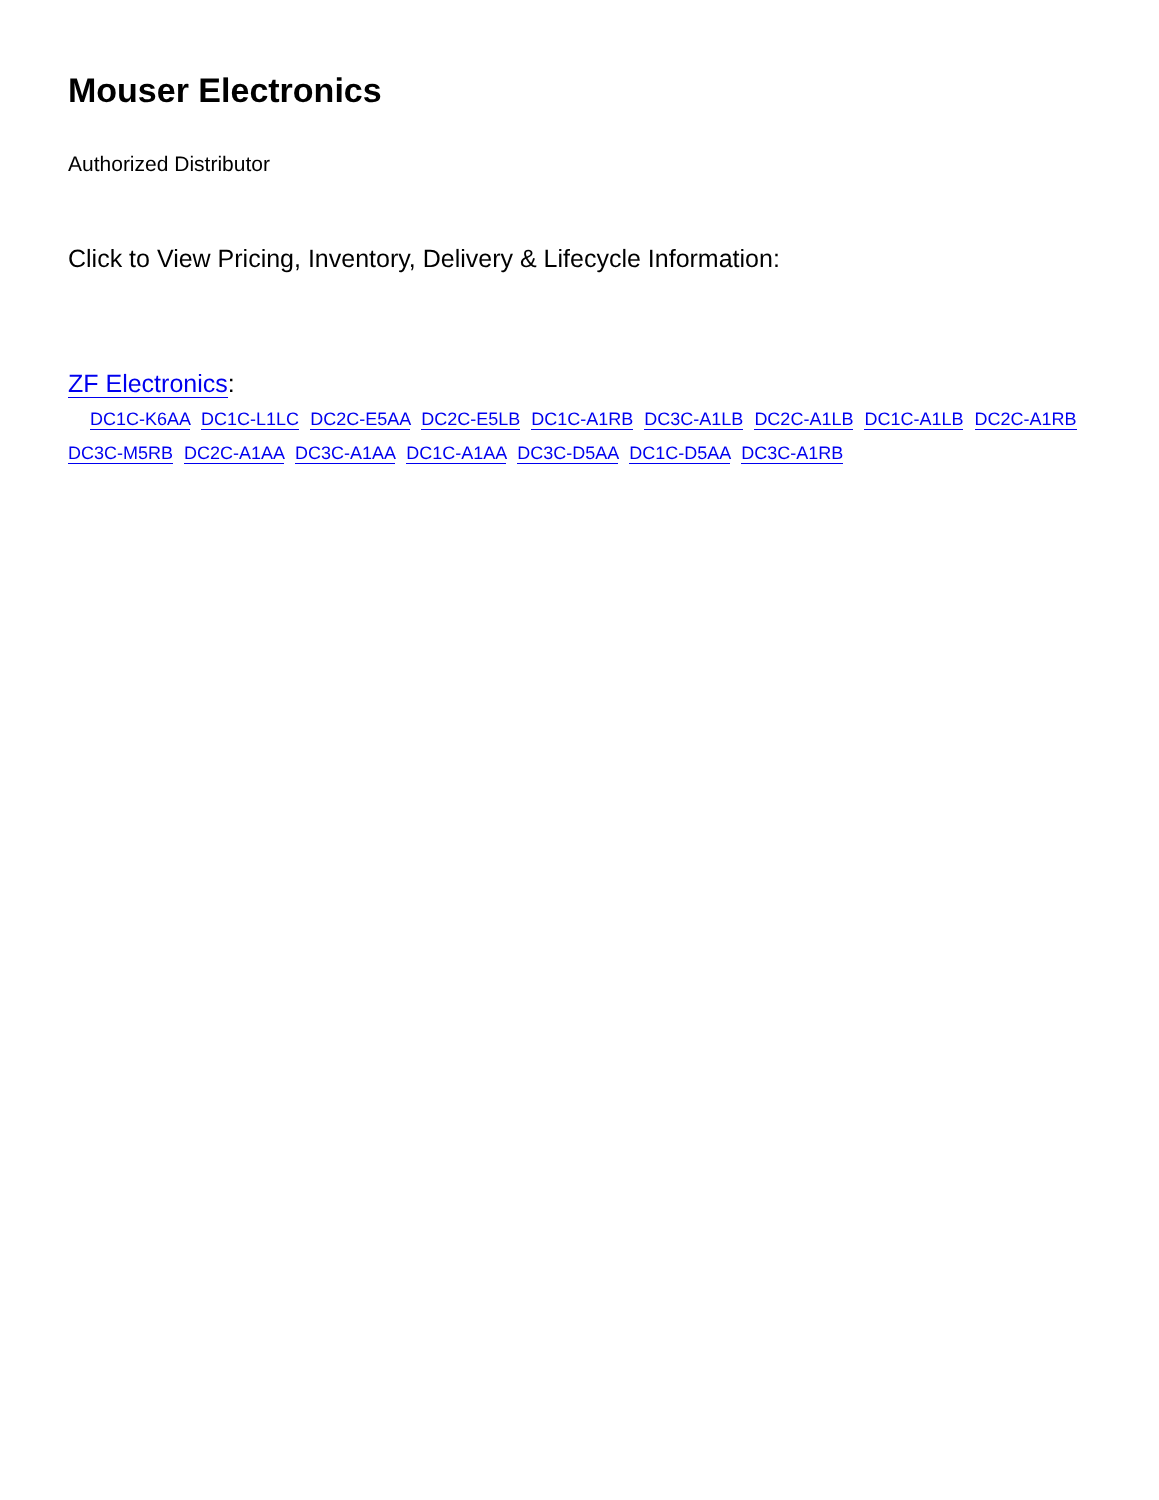Mouser Electronics
Authorized Distributor
Click to View Pricing, Inventory, Delivery & Lifecycle Information:
ZF Electronics:
DC1C-K6AA DC1C-L1LC DC2C-E5AA DC2C-E5LB DC1C-A1RB DC3C-A1LB DC2C-A1LB DC1C-A1LB DC2C-A1RB DC3C-M5RB DC2C-A1AA DC3C-A1AA DC1C-A1AA DC3C-D5AA DC1C-D5AA DC3C-A1RB